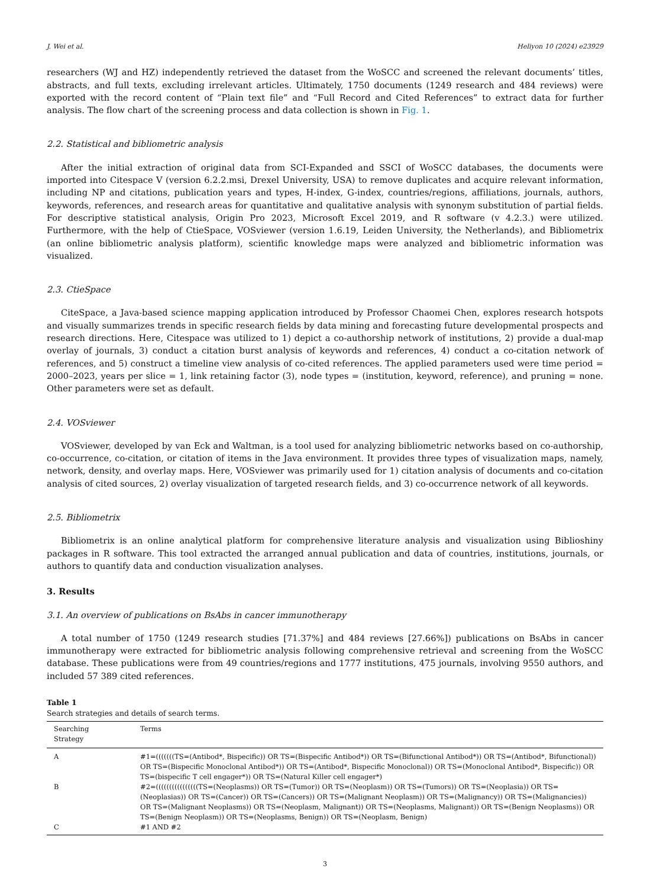J. Wei et al. Heliyon 10 (2024) e23929
researchers (WJ and HZ) independently retrieved the dataset from the WoSCC and screened the relevant documents’ titles, abstracts, and full texts, excluding irrelevant articles. Ultimately, 1750 documents (1249 research and 484 reviews) were exported with the record content of “Plain text file” and “Full Record and Cited References” to extract data for further analysis. The flow chart of the screening process and data collection is shown in Fig. 1.
2.2. Statistical and bibliometric analysis
After the initial extraction of original data from SCI-Expanded and SSCI of WoSCC databases, the documents were imported into Citespace V (version 6.2.2.msi, Drexel University, USA) to remove duplicates and acquire relevant information, including NP and citations, publication years and types, H-index, G-index, countries/regions, affiliations, journals, authors, keywords, references, and research areas for quantitative and qualitative analysis with synonym substitution of partial fields. For descriptive statistical analysis, Origin Pro 2023, Microsoft Excel 2019, and R software (v 4.2.3.) were utilized. Furthermore, with the help of CtieSpace, VOSviewer (version 1.6.19, Leiden University, the Netherlands), and Bibliometrix (an online bibliometric analysis platform), scientific knowledge maps were analyzed and bibliometric information was visualized.
2.3. CtieSpace
CiteSpace, a Java-based science mapping application introduced by Professor Chaomei Chen, explores research hotspots and visually summarizes trends in specific research fields by data mining and forecasting future developmental prospects and research directions. Here, Citespace was utilized to 1) depict a co-authorship network of institutions, 2) provide a dual-map overlay of journals, 3) conduct a citation burst analysis of keywords and references, 4) conduct a co-citation network of references, and 5) construct a timeline view analysis of co-cited references. The applied parameters used were time period = 2000–2023, years per slice = 1, link retaining factor (3), node types = (institution, keyword, reference), and pruning = none. Other parameters were set as default.
2.4. VOSviewer
VOSviewer, developed by van Eck and Waltman, is a tool used for analyzing bibliometric networks based on co-authorship, co-occurrence, co-citation, or citation of items in the Java environment. It provides three types of visualization maps, namely, network, density, and overlay maps. Here, VOSviewer was primarily used for 1) citation analysis of documents and co-citation analysis of cited sources, 2) overlay visualization of targeted research fields, and 3) co-occurrence network of all keywords.
2.5. Bibliometrix
Bibliometrix is an online analytical platform for comprehensive literature analysis and visualization using Biblioshiny packages in R software. This tool extracted the arranged annual publication and data of countries, institutions, journals, or authors to quantify data and conduction visualization analyses.
3. Results
3.1. An overview of publications on BsAbs in cancer immunotherapy
A total number of 1750 (1249 research studies [71.37%] and 484 reviews [27.66%]) publications on BsAbs in cancer immunotherapy were extracted for bibliometric analysis following comprehensive retrieval and screening from the WoSCC database. These publications were from 49 countries/regions and 1777 institutions, 475 journals, involving 9550 authors, and included 57 389 cited references.
Table 1
Search strategies and details of search terms.
| Searching Strategy | Terms |
| --- | --- |
| A | #1=(((((((TS=(Antibod*, Bispecific)) OR TS=(Bispecific Antibod*)) OR TS=(Bifunctional Antibod*)) OR TS=(Antibod*, Bifunctional)) OR TS=(Bispecific Monoclonal Antibod*)) OR TS=(Antibod*, Bispecific Monoclonal)) OR TS=(Monoclonal Antibod*, Bispecific)) OR TS=(bispecific T cell engager*)) OR TS=(Natural Killer cell engager*) |
| B | #2=((((((((((((((((TS=(Neoplasms)) OR TS=(Tumor)) OR TS=(Neoplasm)) OR TS=(Tumors)) OR TS=(Neoplasia)) OR TS=(Neoplasias)) OR TS=(Cancer)) OR TS=(Cancers)) OR TS=(Malignant Neoplasm)) OR TS=(Malignancy)) OR TS=(Malignancies)) OR TS=(Malignant Neoplasms)) OR TS=(Neoplasm, Malignant)) OR TS=(Neoplasms, Malignant)) OR TS=(Benign Neoplasms)) OR TS=(Benign Neoplasm)) OR TS=(Neoplasms, Benign)) OR TS=(Neoplasm, Benign) |
| C | #1 AND #2 |
3